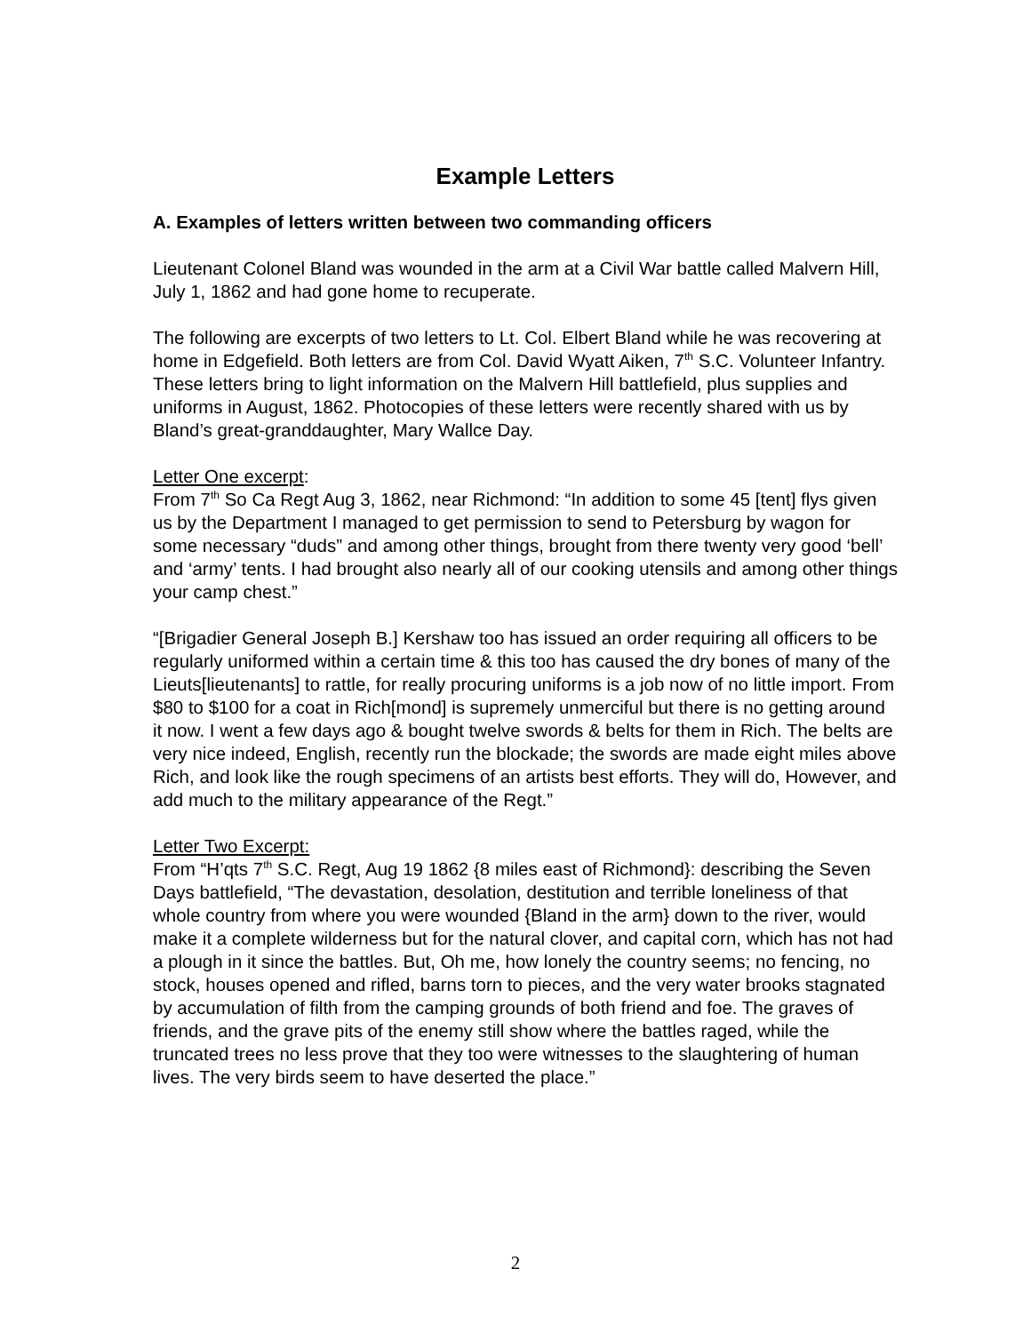Example Letters
A. Examples of letters written between two commanding officers
Lieutenant Colonel Bland was wounded in the arm at a Civil War battle called Malvern Hill, July 1, 1862 and had gone home to recuperate.
The following are excerpts of two letters to Lt. Col. Elbert Bland while he was recovering at home in Edgefield. Both letters are from Col. David Wyatt Aiken, 7<sup>th</sup> S.C. Volunteer Infantry. These letters bring to light information on the Malvern Hill battlefield, plus supplies and uniforms in August, 1862. Photocopies of these letters were recently shared with us by Bland’s great-granddaughter, Mary Wallce Day.
Letter One excerpt:
From 7<sup>th</sup> So Ca Regt Aug 3, 1862, near Richmond: “In addition to some 45 [tent] flys given us by the Department I managed to get permission to send to Petersburg by wagon for some necessary “duds” and among other things, brought from there twenty very good ‘bell’ and ‘army’ tents. I had brought also nearly all of our cooking utensils and among other things your camp chest.”
“[Brigadier General Joseph B.] Kershaw too has issued an order requiring all officers to be regularly uniformed within a certain time & this too has caused the dry bones of many of the Lieuts[lieutenants] to rattle, for really procuring uniforms is a job now of no little import. From $80 to $100 for a coat in Rich[mond] is supremely unmerciful but there is no getting around it now. I went a few days ago & bought twelve swords & belts for them in Rich. The belts are very nice indeed, English, recently run the blockade; the swords are made eight miles above Rich, and look like the rough specimens of an artists best efforts. They will do, However, and add much to the military appearance of the Regt.”
Letter Two Excerpt:
From “H’qts 7<sup>th</sup> S.C. Regt, Aug 19 1862 {8 miles east of Richmond}: describing the Seven Days battlefield, “The devastation, desolation, destitution and terrible loneliness of that whole country from where you were wounded {Bland in the arm} down to the river, would make it a complete wilderness but for the natural clover, and capital corn, which has not had a plough in it since the battles. But, Oh me, how lonely the country seems; no fencing, no stock, houses opened and rifled, barns torn to pieces, and the very water brooks stagnated by accumulation of filth from the camping grounds of both friend and foe. The graves of friends, and the grave pits of the enemy still show where the battles raged, while the truncated trees no less prove that they too were witnesses to the slaughtering of human lives. The very birds seem to have deserted the place.”
2